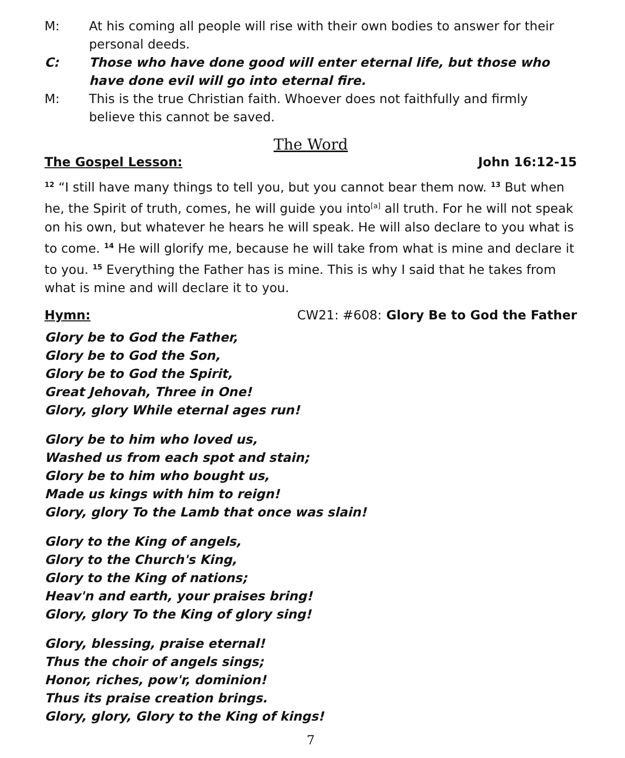M: At his coming all people will rise with their own bodies to answer for their personal deeds.
C: Those who have done good will enter eternal life, but those who have done evil will go into eternal fire.
M: This is the true Christian faith. Whoever does not faithfully and firmly believe this cannot be saved.
The Word
The Gospel Lesson: John 16:12-15
<sup>12</sup> “I still have many things to tell you, but you cannot bear them now. <sup>13</sup> But when he, the Spirit of truth, comes, he will guide you into<sup>[a]</sup> all truth. For he will not speak on his own, but whatever he hears he will speak. He will also declare to you what is to come. <sup>14</sup> He will glorify me, because he will take from what is mine and declare it to you. <sup>15</sup> Everything the Father has is mine. This is why I said that he takes from what is mine and will declare it to you.
Hymn: CW21: #608: Glory Be to God the Father
Glory be to God the Father,
Glory be to God the Son,
Glory be to God the Spirit,
Great Jehovah, Three in One!
Glory, glory While eternal ages run!
Glory be to him who loved us,
Washed us from each spot and stain;
Glory be to him who bought us,
Made us kings with him to reign!
Glory, glory To the Lamb that once was slain!
Glory to the King of angels,
Glory to the Church's King,
Glory to the King of nations;
Heav'n and earth, your praises bring!
Glory, glory To the King of glory sing!
Glory, blessing, praise eternal!
Thus the choir of angels sings;
Honor, riches, pow'r, dominion!
Thus its praise creation brings.
Glory, glory, Glory to the King of kings!
7